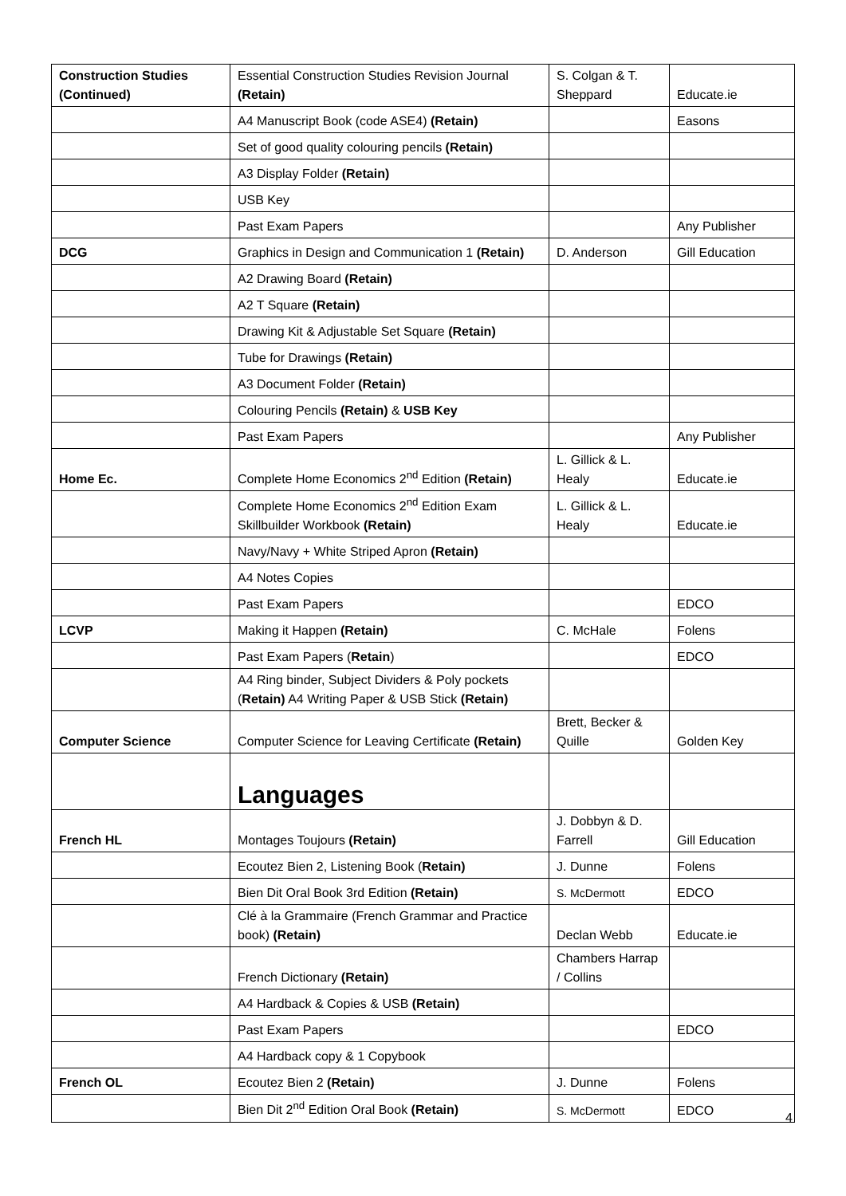| Construction Studies (Continued) | Essential Construction Studies Revision Journal (Retain) | S. Colgan & T. Sheppard | Educate.ie |
| | A4 Manuscript Book (code ASE4) (Retain) | | Easons |
| | Set of good quality colouring pencils (Retain) | | |
| | A3 Display Folder (Retain) | | |
| | USB Key | | |
| | Past Exam Papers | | Any Publisher |
| DCG | Graphics in Design and Communication 1 (Retain) | D. Anderson | Gill Education |
| | A2 Drawing Board (Retain) | | |
| | A2 T Square (Retain) | | |
| | Drawing Kit & Adjustable Set Square (Retain) | | |
| | Tube for Drawings (Retain) | | |
| | A3 Document Folder (Retain) | | |
| | Colouring Pencils (Retain) & USB Key | | |
| | Past Exam Papers | | Any Publisher |
| Home Ec. | Complete Home Economics 2<sup>nd</sup> Edition (Retain) | L. Gillick & L. Healy | Educate.ie |
| | Complete Home Economics 2<sup>nd</sup> Edition Exam Skillbuilder Workbook (Retain) | L. Gillick & L. Healy | Educate.ie |
| | Navy/Navy + White Striped Apron (Retain) | | |
| | A4 Notes Copies | | |
| | Past Exam Papers | | EDCO |
| LCVP | Making it Happen (Retain) | C. McHale | Folens |
| | Past Exam Papers ( Retain ) | | EDCO |
| | A4 Ring binder, Subject Dividers & Poly pockets ( Retain) A4 Writing Paper & USB Stick (Retain) | | |
| Computer Science | Computer Science for Leaving Certificate (Retain) | Brett, Becker & Quille | Golden Key |
| | Languages | | |
| French HL | Montages Toujours (Retain) | J. Dobbyn & D. Farrell | Gill Education |
| | Ecoutez Bien 2, Listening Book ( Retain) | J. Dunne | Folens |
| | Bien Dit Oral Book 3rd Edition (Retain) | S. McDermott | EDCO |
| | Clé à la Grammaire (French Grammar and Practice book) (Retain) | Declan Webb | Educate.ie |
| | French Dictionary (Retain) | Chambers Harrap / Collins | |
| | A4 Hardback & Copies & USB (Retain) | | |
| | Past Exam Papers | | EDCO |
| | A4 Hardback copy & 1 Copybook | | |
| French OL | Ecoutez Bien 2 (Retain) | J. Dunne | Folens |
| | Bien Dit 2<sup>nd</sup> Edition Oral Book (Retain) | S. McDermott | EDCO |
4